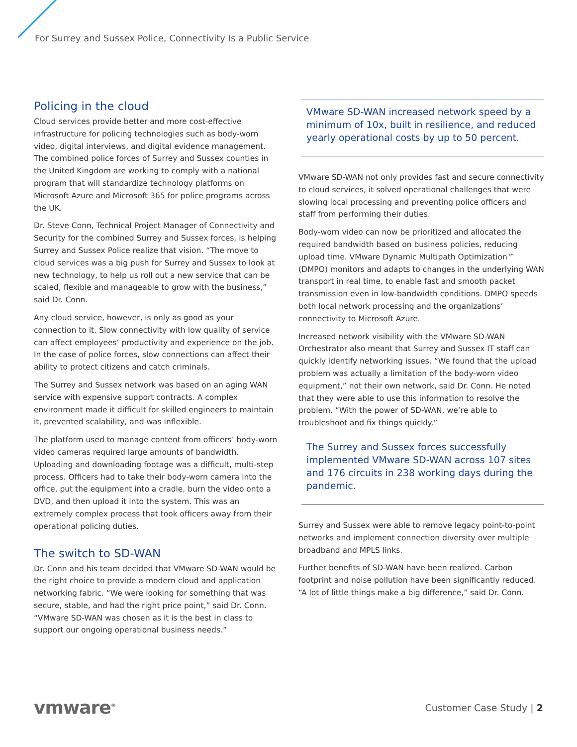For Surrey and Sussex Police, Connectivity Is a Public Service
Policing in the cloud
Cloud services provide better and more cost-effective infrastructure for policing technologies such as body-worn video, digital interviews, and digital evidence management. The combined police forces of Surrey and Sussex counties in the United Kingdom are working to comply with a national program that will standardize technology platforms on Microsoft Azure and Microsoft 365 for police programs across the UK.
Dr. Steve Conn, Technical Project Manager of Connectivity and Security for the combined Surrey and Sussex forces, is helping Surrey and Sussex Police realize that vision. “The move to cloud services was a big push for Surrey and Sussex to look at new technology, to help us roll out a new service that can be scaled, flexible and manageable to grow with the business,” said Dr. Conn.
Any cloud service, however, is only as good as your connection to it. Slow connectivity with low quality of service can affect employees’ productivity and experience on the job. In the case of police forces, slow connections can affect their ability to protect citizens and catch criminals.
The Surrey and Sussex network was based on an aging WAN service with expensive support contracts. A complex environment made it difficult for skilled engineers to maintain it, prevented scalability, and was inflexible.
The platform used to manage content from officers’ body-worn video cameras required large amounts of bandwidth. Uploading and downloading footage was a difficult, multi-step process. Officers had to take their body-worn camera into the office, put the equipment into a cradle, burn the video onto a DVD, and then upload it into the system. This was an extremely complex process that took officers away from their operational policing duties.
The switch to SD-WAN
Dr. Conn and his team decided that VMware SD-WAN would be the right choice to provide a modern cloud and application networking fabric. “We were looking for something that was secure, stable, and had the right price point,” said Dr. Conn. “VMware SD-WAN was chosen as it is the best in class to support our ongoing operational business needs.”
VMware SD-WAN increased network speed by a minimum of 10x, built in resilience, and reduced yearly operational costs by up to 50 percent.
VMware SD-WAN not only provides fast and secure connectivity to cloud services, it solved operational challenges that were slowing local processing and preventing police officers and staff from performing their duties.
Body-worn video can now be prioritized and allocated the required bandwidth based on business policies, reducing upload time. VMware Dynamic Multipath Optimization™ (DMPO) monitors and adapts to changes in the underlying WAN transport in real time, to enable fast and smooth packet transmission even in low-bandwidth conditions. DMPO speeds both local network processing and the organizations’ connectivity to Microsoft Azure.
Increased network visibility with the VMware SD-WAN Orchestrator also meant that Surrey and Sussex IT staff can quickly identify networking issues. “We found that the upload problem was actually a limitation of the body-worn video equipment,” not their own network, said Dr. Conn. He noted that they were able to use this information to resolve the problem. “With the power of SD-WAN, we’re able to troubleshoot and fix things quickly.”
The Surrey and Sussex forces successfully implemented VMware SD-WAN across 107 sites and 176 circuits in 238 working days during the pandemic.
Surrey and Sussex were able to remove legacy point-to-point networks and implement connection diversity over multiple broadband and MPLS links.
Further benefits of SD-WAN have been realized. Carbon footprint and noise pollution have been significantly reduced. “A lot of little things make a big difference,” said Dr. Conn.
vmware<sup>®</sup>
Customer Case Study | 2